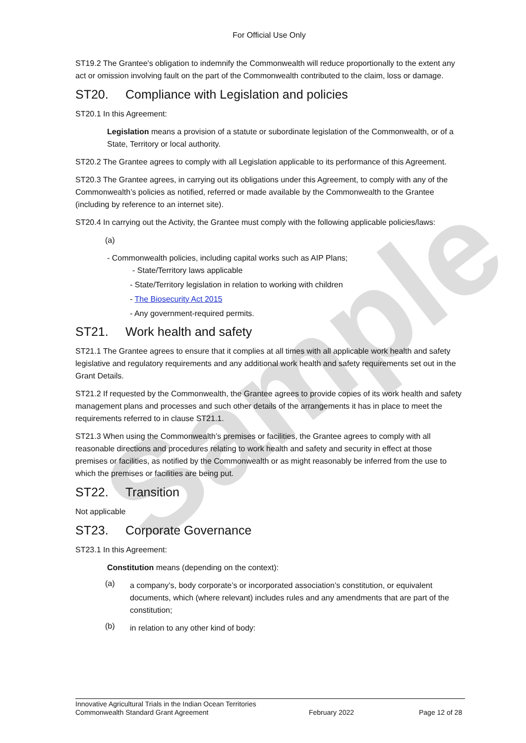Sample
For Official Use Only
ST19.2 The Grantee's obligation to indemnify the Commonwealth will reduce proportionally to the extent any act or omission involving fault on the part of the Commonwealth contributed to the claim, loss or damage.
ST20. Compliance with Legislation and policies
ST20.1 In this Agreement:
Legislation means a provision of a statute or subordinate legislation of the Commonwealth, or of a State, Territory or local authority.
ST20.2 The Grantee agrees to comply with all Legislation applicable to its performance of this Agreement.
ST20.3 The Grantee agrees, in carrying out its obligations under this Agreement, to comply with any of the Commonwealth’s policies as notified, referred or made available by the Commonwealth to the Grantee (including by reference to an internet site).
ST20.4 In carrying out the Activity, the Grantee must comply with the following applicable policies/laws:
(a)
- Commonwealth policies, including capital works such as AIP Plans;
- State/Territory laws applicable
- State/Territory legislation in relation to working with children
- The Biosecurity Act 2015
- Any government-required permits.
ST21. Work health and safety
ST21.1 The Grantee agrees to ensure that it complies at all times with all applicable work health and safety legislative and regulatory requirements and any additional work health and safety requirements set out in the Grant Details.
ST21.2 If requested by the Commonwealth, the Grantee agrees to provide copies of its work health and safety management plans and processes and such other details of the arrangements it has in place to meet the requirements referred to in clause ST21.1.
ST21.3 When using the Commonwealth’s premises or facilities, the Grantee agrees to comply with all reasonable directions and procedures relating to work health and safety and security in effect at those premises or facilities, as notified by the Commonwealth or as might reasonably be inferred from the use to which the premises or facilities are being put.
ST22. Transition
Not applicable
ST23. Corporate Governance
ST23.1 In this Agreement:
Constitution means (depending on the context):
(a)
a company’s, body corporate’s or incorporated association’s constitution, or equivalent documents, which (where relevant) includes rules and any amendments that are part of the constitution;
(b)
in relation to any other kind of body:
Innovative Agricultural Trials in the Indian Ocean Territories
Commonwealth Standard Grant Agreement February 2022 Page 12 of 28